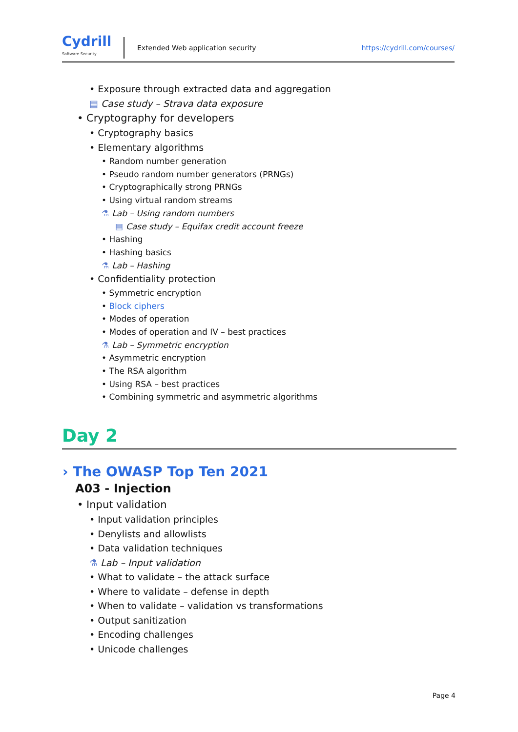Cydrill
Software Security
Extended Web application security
https://cydrill.com/courses/
• Exposure through extracted data and aggregation
▤ Case study – Strava data exposure
• Cryptography for developers
• Cryptography basics
• Elementary algorithms
• Random number generation
• Pseudo random number generators (PRNGs)
• Cryptographically strong PRNGs
• Using virtual random streams
⚗ Lab – Using random numbers
▤ Case study – Equifax credit account freeze
• Hashing
• Hashing basics
⚗ Lab – Hashing
• Confidentiality protection
• Symmetric encryption
• Block ciphers
• Modes of operation
• Modes of operation and IV – best practices
⚗ Lab – Symmetric encryption
• Asymmetric encryption
• The RSA algorithm
• Using RSA – best practices
• Combining symmetric and asymmetric algorithms
Day 2
› The OWASP Top Ten 2021
A03 - Injection
• Input validation
• Input validation principles
• Denylists and allowlists
• Data validation techniques
⚗ Lab – Input validation
• What to validate – the attack surface
• Where to validate – defense in depth
• When to validate – validation vs transformations
• Output sanitization
• Encoding challenges
• Unicode challenges
Page 4